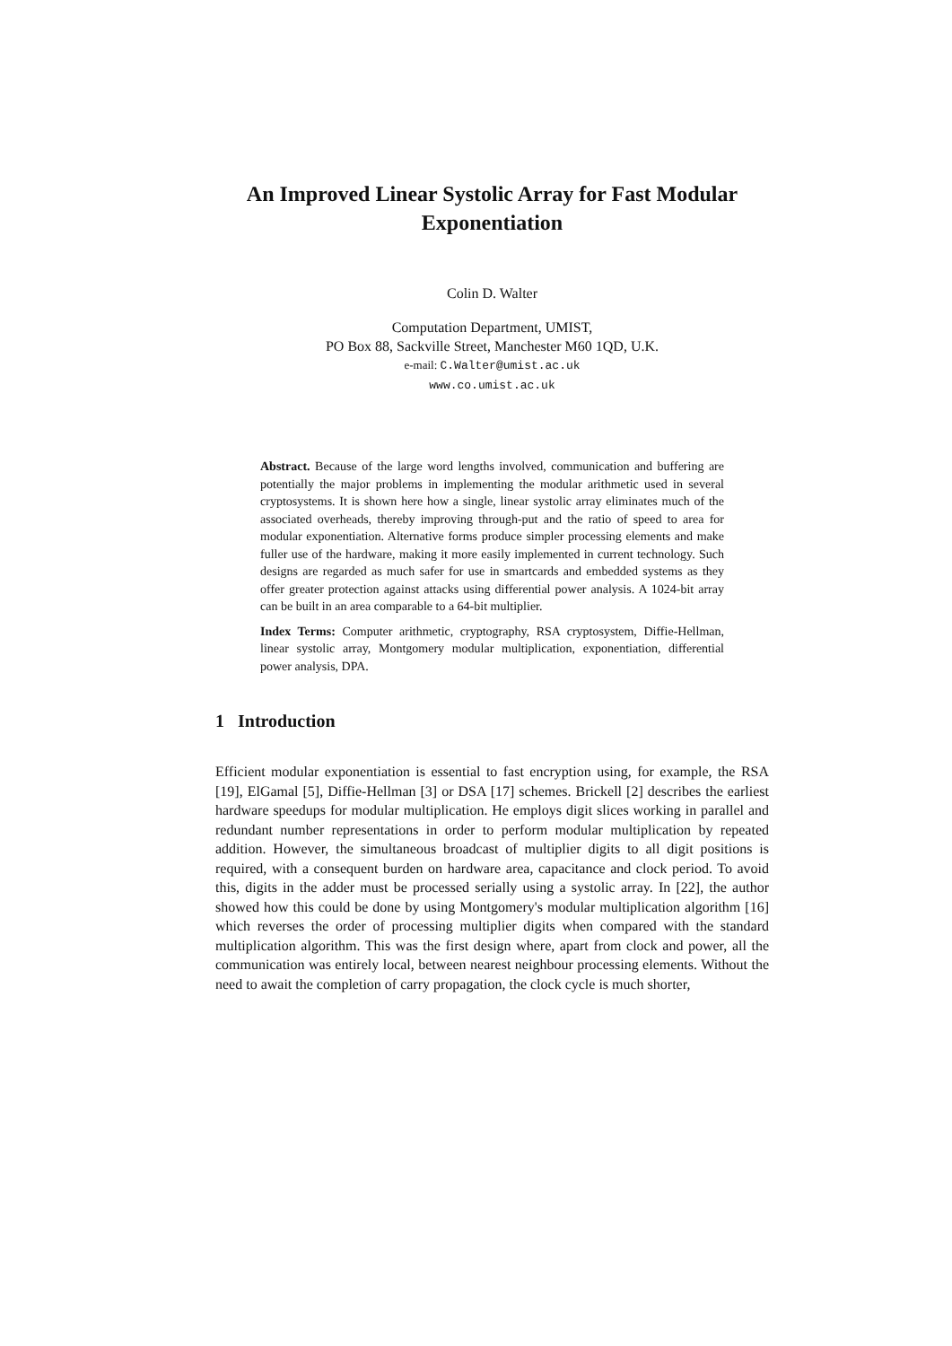An Improved Linear Systolic Array for Fast Modular Exponentiation
Colin D. Walter
Computation Department, UMIST,
PO Box 88, Sackville Street, Manchester M60 1QD, U.K.
e-mail: C.Walter@umist.ac.uk
www.co.umist.ac.uk
Abstract. Because of the large word lengths involved, communication and buffering are potentially the major problems in implementing the modular arithmetic used in several cryptosystems. It is shown here how a single, linear systolic array eliminates much of the associated overheads, thereby improving through-put and the ratio of speed to area for modular exponentiation. Alternative forms produce simpler processing elements and make fuller use of the hardware, making it more easily implemented in current technology. Such designs are regarded as much safer for use in smartcards and embedded systems as they offer greater protection against attacks using differential power analysis. A 1024-bit array can be built in an area comparable to a 64-bit multiplier.
Index Terms: Computer arithmetic, cryptography, RSA cryptosystem, Diffie-Hellman, linear systolic array, Montgomery modular multiplication, exponentiation, differential power analysis, DPA.
1 Introduction
Efficient modular exponentiation is essential to fast encryption using, for example, the RSA [19], ElGamal [5], Diffie-Hellman [3] or DSA [17] schemes. Brickell [2] describes the earliest hardware speedups for modular multiplication. He employs digit slices working in parallel and redundant number representations in order to perform modular multiplication by repeated addition. However, the simultaneous broadcast of multiplier digits to all digit positions is required, with a consequent burden on hardware area, capacitance and clock period. To avoid this, digits in the adder must be processed serially using a systolic array. In [22], the author showed how this could be done by using Montgomery's modular multiplication algorithm [16] which reverses the order of processing multiplier digits when compared with the standard multiplication algorithm. This was the first design where, apart from clock and power, all the communication was entirely local, between nearest neighbour processing elements. Without the need to await the completion of carry propagation, the clock cycle is much shorter,